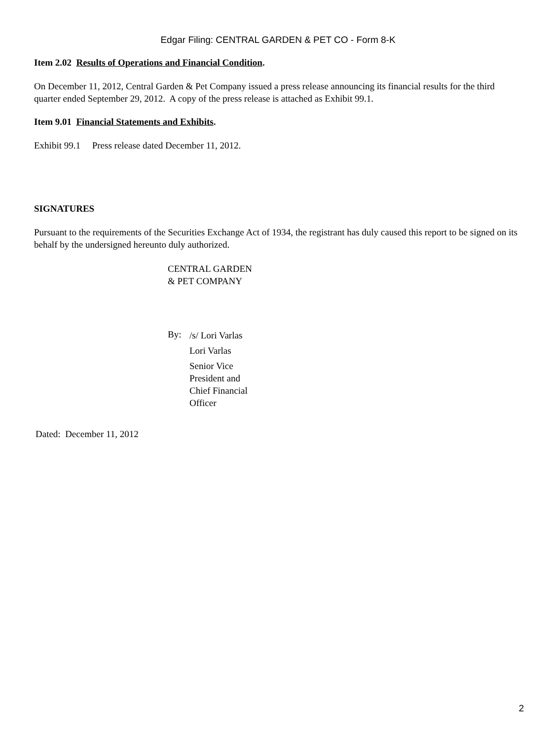Edgar Filing: CENTRAL GARDEN & PET CO - Form 8-K
Item 2.02 Results of Operations and Financial Condition.
On December 11, 2012, Central Garden & Pet Company issued a press release announcing its financial results for the third quarter ended September 29, 2012. A copy of the press release is attached as Exhibit 99.1.
Item 9.01 Financial Statements and Exhibits.
Exhibit 99.1 Press release dated December 11, 2012.
SIGNATURES
Pursuant to the requirements of the Securities Exchange Act of 1934, the registrant has duly caused this report to be signed on its behalf by the undersigned hereunto duly authorized.
CENTRAL GARDEN
& PET COMPANY
By:
/s/ Lori Varlas
Lori Varlas
Senior Vice
President and
Chief Financial
Officer
Dated: December 11, 2012
2